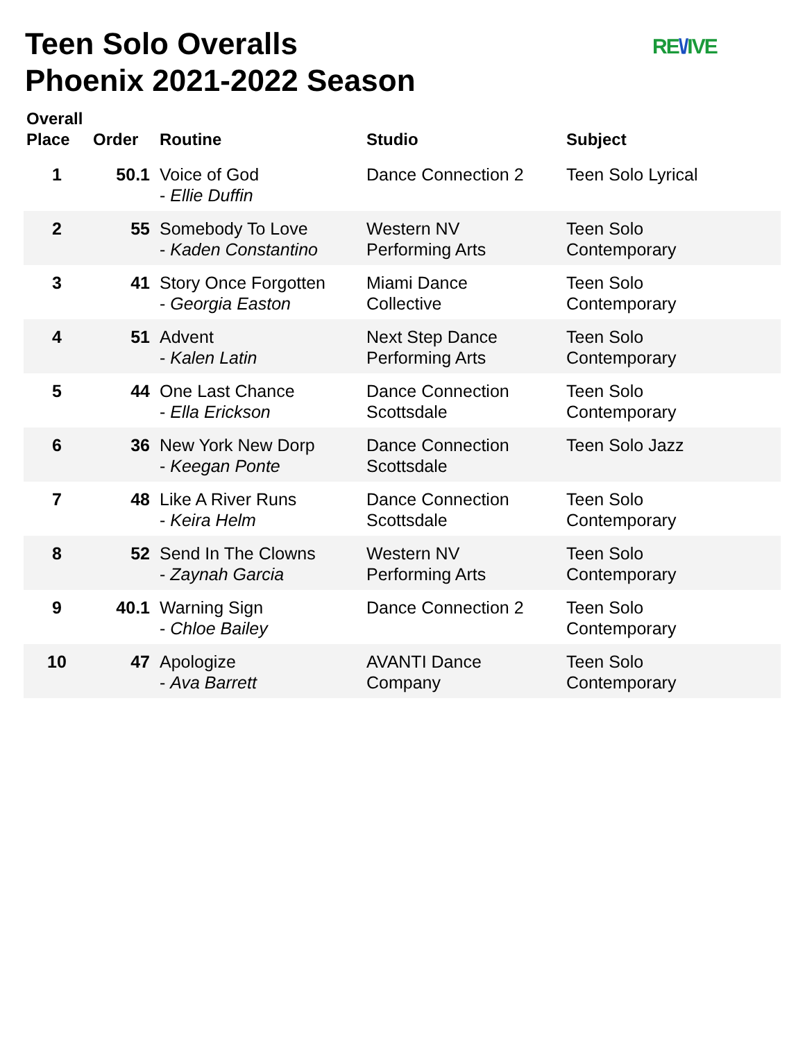Teen Solo Overalls
Phoenix 2021-2022 Season
RE\/IVE
| Overall Place | Order | Routine | Studio | Subject |
| --- | --- | --- | --- | --- |
| 1 | 50.1 | Voice of God - Ellie Duffin | Dance Connection 2 | Teen Solo Lyrical |
| 2 | 55 | Somebody To Love - Kaden Constantino | Western NV Performing Arts | Teen Solo Contemporary |
| 3 | 41 | Story Once Forgotten - Georgia Easton | Miami Dance Collective | Teen Solo Contemporary |
| 4 | 51 | Advent - Kalen Latin | Next Step Dance Performing Arts | Teen Solo Contemporary |
| 5 | 44 | One Last Chance - Ella Erickson | Dance Connection Scottsdale | Teen Solo Contemporary |
| 6 | 36 | New York New Dorp - Keegan Ponte | Dance Connection Scottsdale | Teen Solo Jazz |
| 7 | 48 | Like A River Runs - Keira Helm | Dance Connection Scottsdale | Teen Solo Contemporary |
| 8 | 52 | Send In The Clowns - Zaynah Garcia | Western NV Performing Arts | Teen Solo Contemporary |
| 9 | 40.1 | Warning Sign - Chloe Bailey | Dance Connection 2 | Teen Solo Contemporary |
| 10 | 47 | Apologize - Ava Barrett | AVANTI Dance Company | Teen Solo Contemporary |